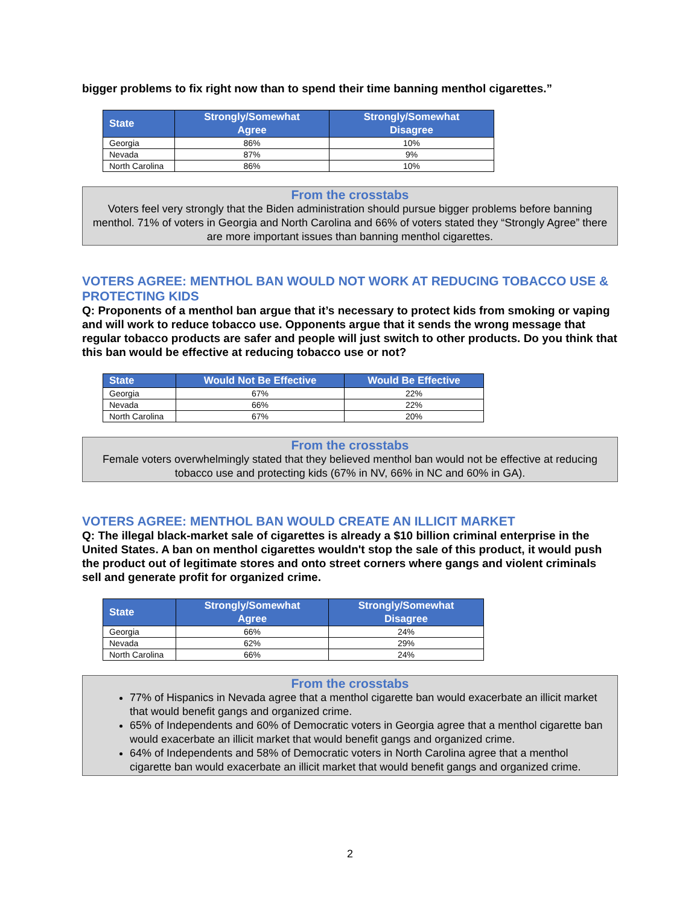bigger problems to fix right now than to spend their time banning menthol cigarettes.”
| State | Strongly/Somewhat Agree | Strongly/Somewhat Disagree |
| --- | --- | --- |
| Georgia | 86% | 10% |
| Nevada | 87% | 9% |
| North Carolina | 86% | 10% |
From the crosstabs
Voters feel very strongly that the Biden administration should pursue bigger problems before banning menthol. 71% of voters in Georgia and North Carolina and 66% of voters stated they “Strongly Agree” there are more important issues than banning menthol cigarettes.
VOTERS AGREE: MENTHOL BAN WOULD NOT WORK AT REDUCING TOBACCO USE & PROTECTING KIDS
Q: Proponents of a menthol ban argue that it’s necessary to protect kids from smoking or vaping and will work to reduce tobacco use. Opponents argue that it sends the wrong message that regular tobacco products are safer and people will just switch to other products. Do you think that this ban would be effective at reducing tobacco use or not?
| State | Would Not Be Effective | Would Be Effective |
| --- | --- | --- |
| Georgia | 67% | 22% |
| Nevada | 66% | 22% |
| North Carolina | 67% | 20% |
From the crosstabs
Female voters overwhelmingly stated that they believed menthol ban would not be effective at reducing tobacco use and protecting kids (67% in NV, 66% in NC and 60% in GA).
VOTERS AGREE: MENTHOL BAN WOULD CREATE AN ILLICIT MARKET
Q: The illegal black-market sale of cigarettes is already a $10 billion criminal enterprise in the United States. A ban on menthol cigarettes wouldn't stop the sale of this product, it would push the product out of legitimate stores and onto street corners where gangs and violent criminals sell and generate profit for organized crime.
| State | Strongly/Somewhat Agree | Strongly/Somewhat Disagree |
| --- | --- | --- |
| Georgia | 66% | 24% |
| Nevada | 62% | 29% |
| North Carolina | 66% | 24% |
From the crosstabs
77% of Hispanics in Nevada agree that a menthol cigarette ban would exacerbate an illicit market that would benefit gangs and organized crime.
65% of Independents and 60% of Democratic voters in Georgia agree that a menthol cigarette ban would exacerbate an illicit market that would benefit gangs and organized crime.
64% of Independents and 58% of Democratic voters in North Carolina agree that a menthol cigarette ban would exacerbate an illicit market that would benefit gangs and organized crime.
2